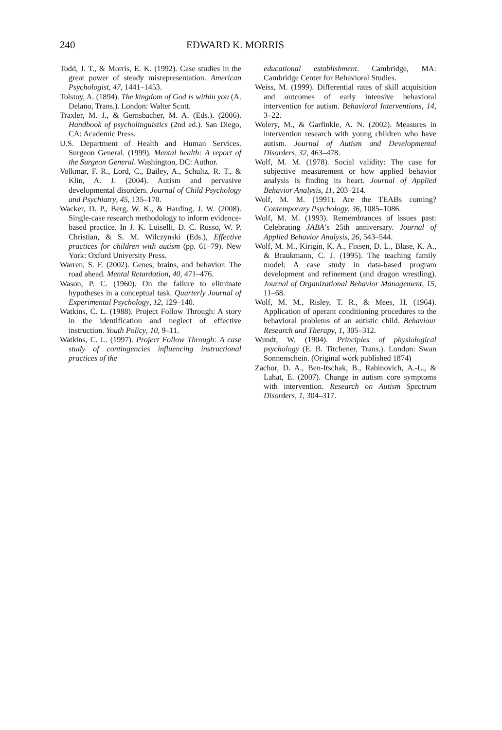240 EDWARD K. MORRIS
Todd, J. T., & Morris, E. K. (1992). Case studies in the great power of steady misrepresentation. American Psychologist, 47, 1441–1453.
Tolstoy, A. (1894). The kingdom of God is within you (A. Delano, Trans.). London: Walter Scott.
Traxler, M. J., & Gernsbacher, M. A. (Eds.). (2006). Handbook of psycholinguistics (2nd ed.). San Diego, CA: Academic Press.
U.S. Department of Health and Human Services. Surgeon General. (1999). Mental health: A report of the Surgeon General. Washington, DC: Author.
Volkmar, F. R., Lord, C., Bailey, A., Schultz, R. T., & Klin, A. J. (2004). Autism and pervasive developmental disorders. Journal of Child Psychology and Psychiatry, 45, 135–170.
Wacker, D. P., Berg, W. K., & Harding, J. W. (2008). Single-case research methodology to inform evidence-based practice. In J. K. Luiselli, D. C. Russo, W. P. Christian, & S. M. Wilczynski (Eds.), Effective practices for children with autism (pp. 61–79). New York: Oxford University Press.
Warren, S. F. (2002). Genes, brains, and behavior: The road ahead. Mental Retardation, 40, 471–476.
Wason, P. C. (1960). On the failure to eliminate hypotheses in a conceptual task. Quarterly Journal of Experimental Psychology, 12, 129–140.
Watkins, C. L. (1988). Project Follow Through: A story in the identification and neglect of effective instruction. Youth Policy, 10, 9–11.
Watkins, C. L. (1997). Project Follow Through: A case study of contingencies influencing instructional practices of the
educational establishment. Cambridge, MA: Cambridge Center for Behavioral Studies.
Weiss, M. (1999). Differential rates of skill acquisition and outcomes of early intensive behavioral intervention for autism. Behavioral Interventions, 14, 3–22.
Wolery, M., & Garfinkle, A. N. (2002). Measures in intervention research with young children who have autism. Journal of Autism and Developmental Disorders, 32, 463–478.
Wolf, M. M. (1978). Social validity: The case for subjective measurement or how applied behavior analysis is finding its heart. Journal of Applied Behavior Analysis, 11, 203–214.
Wolf, M. M. (1991). Are the TEABs coming? Contemporary Psychology, 36, 1085–1086.
Wolf, M. M. (1993). Remembrances of issues past: Celebrating JABA’s 25th anniversary. Journal of Applied Behavior Analysis, 26, 543–544.
Wolf, M. M., Kirigin, K. A., Fixsen, D. L., Blase, K. A., & Braukmann, C. J. (1995). The teaching family model: A case study in data-based program development and refinement (and dragon wrestling). Journal of Organizational Behavior Management, 15, 11–68.
Wolf, M. M., Risley, T. R., & Mees, H. (1964). Application of operant conditioning procedures to the behavioral problems of an autistic child. Behaviour Research and Therapy, 1, 305–312.
Wundt, W. (1904). Principles of physiological psychology (E. B. Titchener, Trans.). London: Swan Sonnenschein. (Original work published 1874)
Zachor, D. A., Ben-Itschak, B., Rabinovich, A.-L., & Lahat, E. (2007). Change in autism core symptoms with intervention. Research on Autism Spectrum Disorders, 1, 304–317.